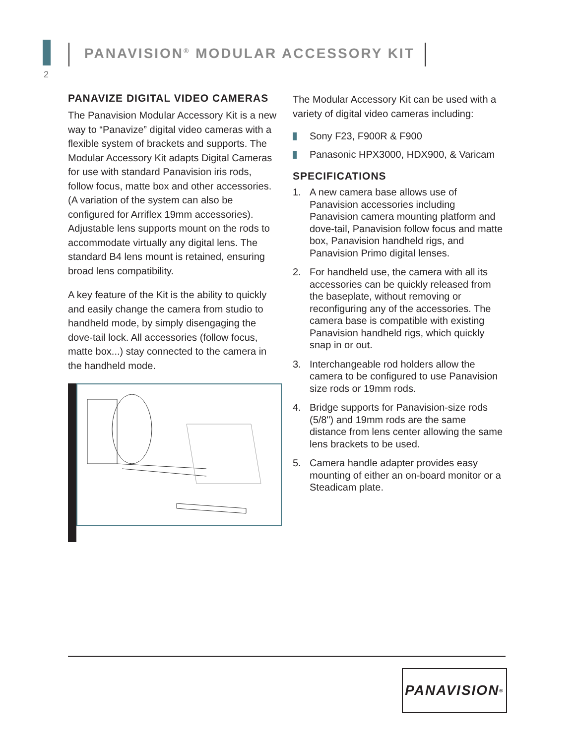2
PANAVISION<sup>®</sup> MODULAR ACCESSORY KIT
PANAVIZE DIGITAL VIDEO CAMERAS
The Panavision Modular Accessory Kit is a new way to “Panavize” digital video cameras with a flexible system of brackets and supports. The Modular Accessory Kit adapts Digital Cameras for use with standard Panavision iris rods, follow focus, matte box and other accessories. (A variation of the system can also be configured for Arriflex 19mm accessories). Adjustable lens supports mount on the rods to accommodate virtually any digital lens. The standard B4 lens mount is retained, ensuring broad lens compatibility.
A key feature of the Kit is the ability to quickly and easily change the camera from studio to handheld mode, by simply disengaging the dove-tail lock. All accessories (follow focus, matte box...) stay connected to the camera in the handheld mode.
The Modular Accessory Kit can be used with a variety of digital video cameras including:
Sony F23, F900R & F900
Panasonic HPX3000, HDX900, & Varicam
SPECIFICATIONS
1. A new camera base allows use of Panavision accessories including Panavision camera mounting platform and dove-tail, Panavision follow focus and matte box, Panavision handheld rigs, and Panavision Primo digital lenses.
2. For handheld use, the camera with all its accessories can be quickly released from the baseplate, without removing or reconfiguring any of the accessories. The camera base is compatible with existing Panavision handheld rigs, which quickly snap in or out.
3. Interchangeable rod holders allow the camera to be configured to use Panavision size rods or 19mm rods.
4. Bridge supports for Panavision-size rods (5/8") and 19mm rods are the same distance from lens center allowing the same lens brackets to be used.
5. Camera handle adapter provides easy mounting of either an on-board monitor or a Steadicam plate.
PANAVISION<sup>®</sup>